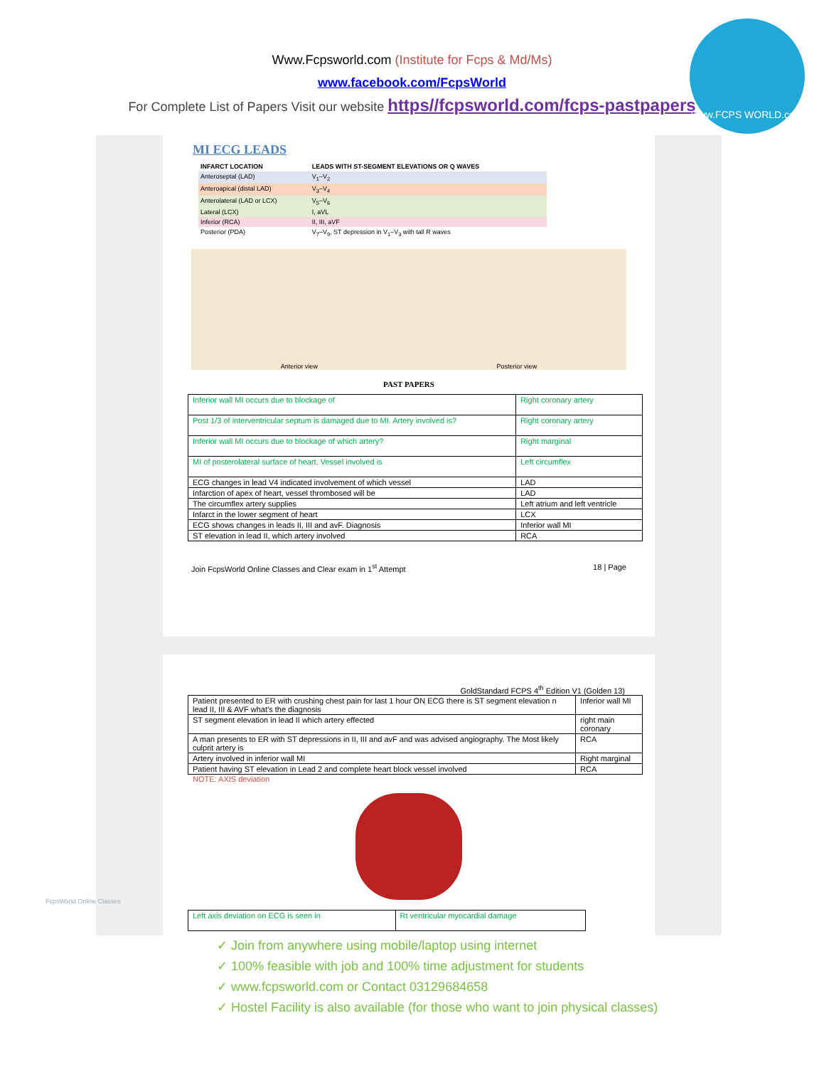Www.Fcpsworld.com (Institute for Fcps & Md/Ms)
www.facebook.com/FcpsWorld
For Complete List of Papers Visit our website https//fcpsworld.com/fcps-pastpapers
www.FCPS WORLD.com
MI ECG LEADS
| INFARCT LOCATION | LEADS WITH ST-SEGMENT ELEVATIONS OR Q WAVES |
| --- | --- |
| Anteroseptal (LAD) | V<sub>1</sub>–V<sub>2</sub> |
| Anteroapical (distal LAD) | V<sub>3</sub>–V<sub>4</sub> |
| Anterolateral (LAD or LCX) | V<sub>5</sub>–V<sub>6</sub> |
| Lateral (LCX) | I, aVL |
| Inferior (RCA) | II, III, aVF |
| Posterior (PDA) | V<sub>7</sub>–V<sub>9</sub>, ST depression in V<sub>1</sub>–V<sub>3</sub> with tall R waves |
Anterior view Posterior view
PAST PAPERS
| Inferior wall MI occurs due to blockage of | Right coronary artery |
| Post 1/3 of interventricular septum is damaged due to MI. Artery involved is? | Right coronary artery |
| Inferior wall MI occurs due to blockage of which artery? | Right marginal |
| MI of posterolateral surface of heart. Vessel involved is | Left circumflex |
| ECG changes in lead V4 indicated involvement of which vessel | LAD |
| Infarction of apex of heart, vessel thrombosed will be | LAD |
| The circumflex artery supplies | Left atrium and left ventricle |
| Infarct in the lower segment of heart | LCX |
| ECG shows changes in leads II, III and avF. Diagnosis | Inferior wall MI |
| ST elevation in lead II, which artery involved | RCA |
Join FcpsWorld Online Classes and Clear exam in 1<sup>st</sup> Attempt 18 | Page
GoldStandard FCPS 4<sup>th</sup> Edition V1 (Golden 13)
| Patient presented to ER with crushing chest pain for last 1 hour ON ECG there is ST segment elevation n lead II, III & AVF what’s the diagnosis | Inferior wall MI |
| ST segment elevation in lead II which artery effected | right main coronary |
| A man presents to ER with ST depressions in II, III and avF and was advised angiography. The Most likely culprit artery is | RCA |
| Artery involved in inferior wall MI | Right marginal |
| Patient having ST elevation in Lead 2 and complete heart block vessel involved | RCA |
NOTE: AXIS deviation
| Left axis deviation on ECG is seen in | Rt ventricular myocardial damage |
✓ Join from anywhere using mobile/laptop using internet
✓ 100% feasible with job and 100% time adjustment for students
✓ www.fcpsworld.com or Contact 03129684658
✓ Hostel Facility is also available (for those who want to join physical classes)
FcpsWorld Online Classes